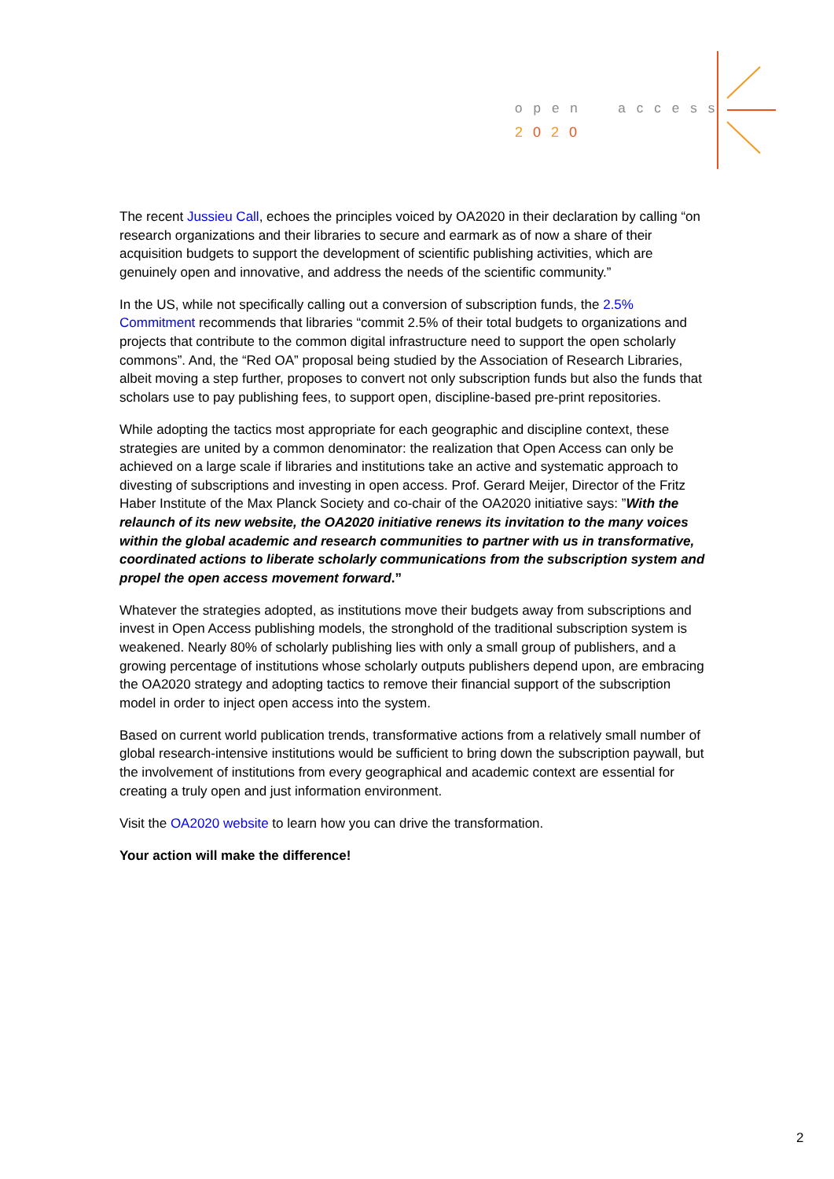open access
2020
The recent Jussieu Call, echoes the principles voiced by OA2020 in their declaration by calling “on research organizations and their libraries to secure and earmark as of now a share of their acquisition budgets to support the development of scientific publishing activities, which are genuinely open and innovative, and address the needs of the scientific community.”
In the US, while not specifically calling out a conversion of subscription funds, the 2.5% Commitment recommends that libraries “commit 2.5% of their total budgets to organizations and projects that contribute to the common digital infrastructure need to support the open scholarly commons”. And, the “Red OA” proposal being studied by the Association of Research Libraries, albeit moving a step further, proposes to convert not only subscription funds but also the funds that scholars use to pay publishing fees, to support open, discipline-based pre-print repositories.
While adopting the tactics most appropriate for each geographic and discipline context, these strategies are united by a common denominator: the realization that Open Access can only be achieved on a large scale if libraries and institutions take an active and systematic approach to divesting of subscriptions and investing in open access. Prof. Gerard Meijer, Director of the Fritz Haber Institute of the Max Planck Society and co-chair of the OA2020 initiative says: ”With the relaunch of its new website, the OA2020 initiative renews its invitation to the many voices within the global academic and research communities to partner with us in transformative, coordinated actions to liberate scholarly communications from the subscription system and propel the open access movement forward.”
Whatever the strategies adopted, as institutions move their budgets away from subscriptions and invest in Open Access publishing models, the stronghold of the traditional subscription system is weakened. Nearly 80% of scholarly publishing lies with only a small group of publishers, and a growing percentage of institutions whose scholarly outputs publishers depend upon, are embracing the OA2020 strategy and adopting tactics to remove their financial support of the subscription model in order to inject open access into the system.
Based on current world publication trends, transformative actions from a relatively small number of global research-intensive institutions would be sufficient to bring down the subscription paywall, but the involvement of institutions from every geographical and academic context are essential for creating a truly open and just information environment.
Visit the OA2020 website to learn how you can drive the transformation.
Your action will make the difference!
2